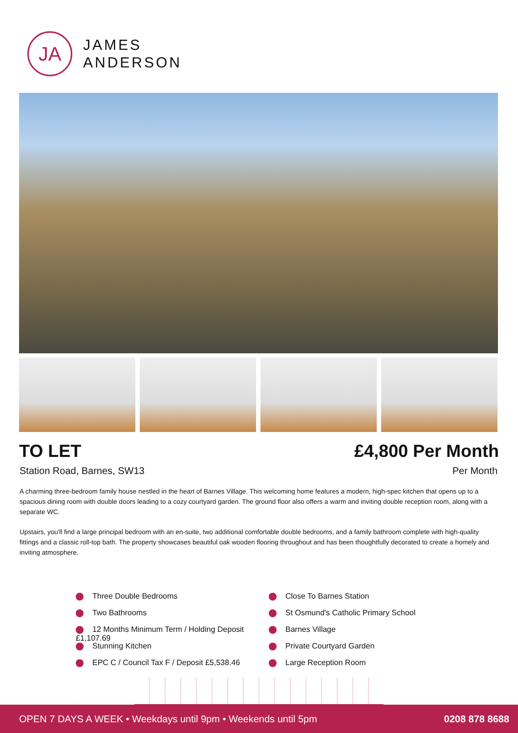JA
JAMES
ANDERSON
TO LET £4,800 Per Month
Station Road, Barnes, SW13 Per Month
A charming three-bedroom family house nestled in the heart of Barnes Village. This welcoming home features a modern, high-spec kitchen that opens up to a spacious dining room with double doors leading to a cozy courtyard garden. The ground floor also offers a warm and inviting double reception room, along with a separate WC.
Upstairs, you'll find a large principal bedroom with an en-suite, two additional comfortable double bedrooms, and a family bathroom complete with high-quality fittings and a classic roll-top bath. The property showcases beautiful oak wooden flooring throughout and has been thoughtfully decorated to create a homely and inviting atmosphere.
Three Double Bedrooms
Close To Barnes Station
Two Bathrooms
St Osmund's Catholic Primary School
12 Months Minimum Term / Holding Deposit £1,107.69
Barnes Village
Stunning Kitchen
Private Courtyard Garden
EPC C / Council Tax F / Deposit £5,538.46
Large Reception Room
OPEN 7 DAYS A WEEK • Weekdays until 9pm • Weekends until 5pm 0208 878 8688